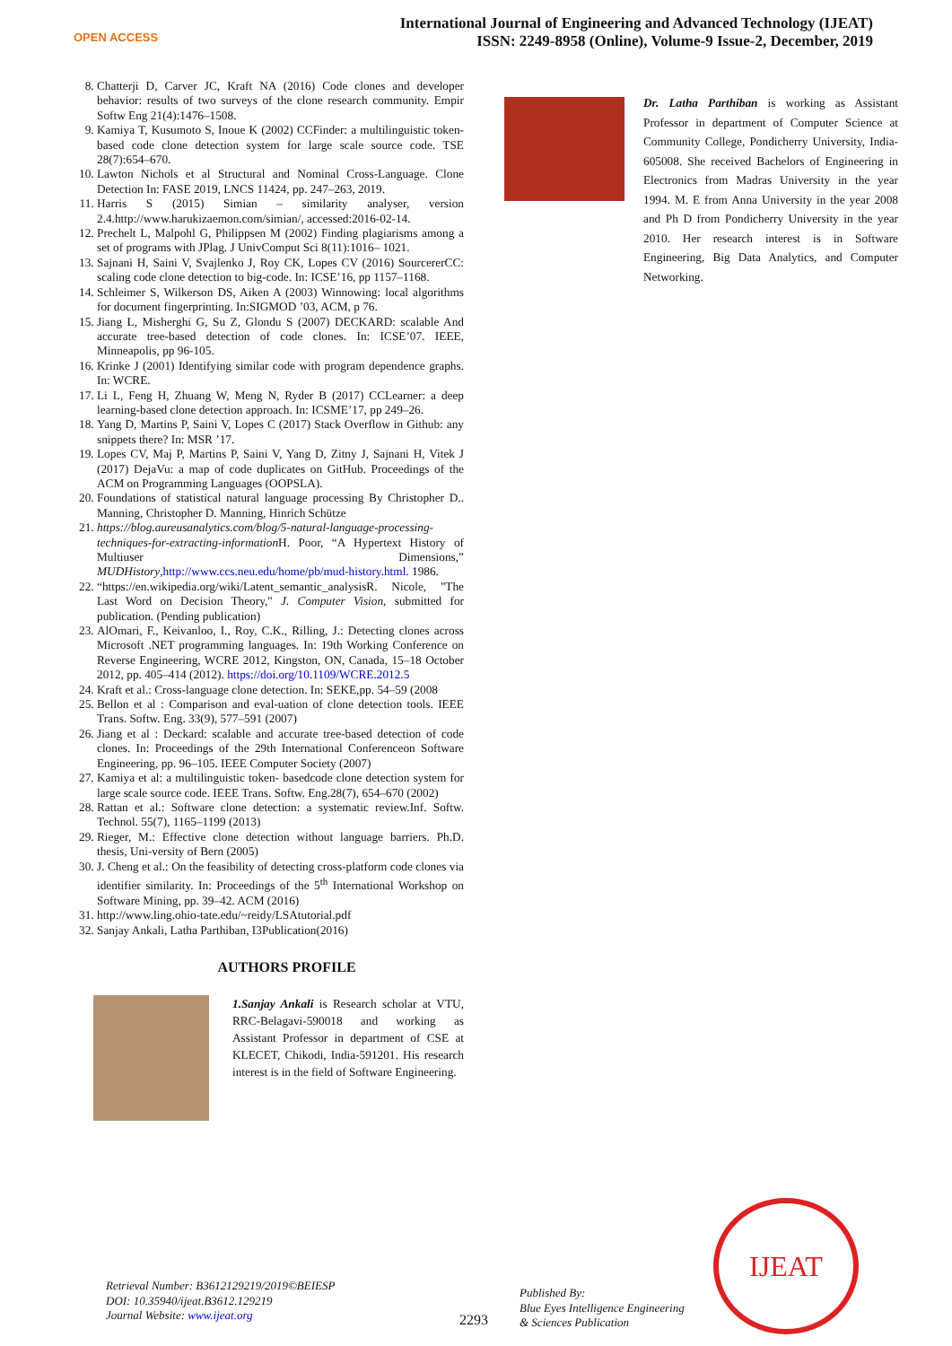OPEN ACCESS
International Journal of Engineering and Advanced Technology (IJEAT)
ISSN: 2249-8958 (Online), Volume-9 Issue-2, December, 2019
8. Chatterji D, Carver JC, Kraft NA (2016) Code clones and developer behavior: results of two surveys of the clone research community. Empir Softw Eng 21(4):1476–1508.
9. Kamiya T, Kusumoto S, Inoue K (2002) CCFinder: a multilinguistic token-based code clone detection system for large scale source code. TSE 28(7):654–670.
10. Lawton Nichols et al Structural and Nominal Cross-Language. Clone Detection In: FASE 2019, LNCS 11424, pp. 247–263, 2019.
11. Harris S (2015) Simian – similarity analyser, version 2.4.http://www.harukizaemon.com/simian/, accessed:2016-02-14.
12. Prechelt L, Malpohl G, Philippsen M (2002) Finding plagiarisms among a set of programs with JPlag. J UnivComput Sci 8(11):1016– 1021.
13. Sajnani H, Saini V, Svajlenko J, Roy CK, Lopes CV (2016) SourcererCC: scaling code clone detection to big-code. In: ICSE’16, pp 1157–1168.
14. Schleimer S, Wilkerson DS, Aiken A (2003) Winnowing: local algorithms for document fingerprinting. In:SIGMOD ’03, ACM, p 76.
15. Jiang L, Misherghi G, Su Z, Glondu S (2007) DECKARD: scalable And accurate tree-based detection of code clones. In: ICSE’07. IEEE, Minneapolis, pp 96-105.
16. Krinke J (2001) Identifying similar code with program dependence graphs. In: WCRE.
17. Li L, Feng H, Zhuang W, Meng N, Ryder B (2017) CCLearner: a deep learning-based clone detection approach. In: ICSME’17, pp 249–26.
18. Yang D, Martins P, Saini V, Lopes C (2017) Stack Overflow in Github: any snippets there? In: MSR ’17.
19. Lopes CV, Maj P, Martins P, Saini V, Yang D, Zitny J, Sajnani H, Vitek J (2017) DejaVu: a map of code duplicates on GitHub. Proceedings of the ACM on Programming Languages (OOPSLA).
20. Foundations of statistical natural language processing By Christopher D.. Manning, Christopher D. Manning, Hinrich Schütze
21. https://blog.aureusanalytics.com/blog/5-natural-language-processing-techniques-for-extracting-information H. Poor, “A Hypertext History of Multiuser Dimensions,” MUDHistory,http://www.ccs.neu.edu/home/pb/mud-history.html. 1986.
22. “https://en.wikipedia.org/wiki/Latent_semantic_analysisR. Nicole, "The Last Word on Decision Theory," J. Computer Vision, submitted for publication. (Pending publication)
23. AlOmari, F., Keivanloo, I., Roy, C.K., Rilling, J.: Detecting clones across Microsoft .NET programming languages. In: 19th Working Conference on Reverse Engineering, WCRE 2012, Kingston, ON, Canada, 15–18 October 2012, pp. 405–414 (2012). https://doi.org/10.1109/WCRE.2012.5
24. Kraft et al.: Cross-language clone detection. In: SEKE,pp. 54–59 (2008
25. Bellon et al : Comparison and eval-uation of clone detection tools. IEEE Trans. Softw. Eng. 33(9), 577–591 (2007)
26. Jiang et al : Deckard: scalable and accurate tree-based detection of code clones. In: Proceedings of the 29th International Conferenceon Software Engineering, pp. 96–105. IEEE Computer Society (2007)
27. Kamiya et al: a multilinguistic token- basedcode clone detection system for large scale source code. IEEE Trans. Softw. Eng.28(7), 654–670 (2002)
28. Rattan et al.: Software clone detection: a systematic review.Inf. Softw. Technol. 55(7), 1165–1199 (2013)
29. Rieger, M.: Effective clone detection without language barriers. Ph.D. thesis, Uni-versity of Bern (2005)
30. J. Cheng et al.: On the feasibility of detecting cross-platform code clones via identifier similarity. In: Proceedings of the 5<sup>th</sup> International Workshop on Software Mining, pp. 39–42. ACM (2016)
31. http://www.ling.ohio-tate.edu/~reidy/LSAtutorial.pdf
32. Sanjay Ankali, Latha Parthiban, I3Publication(2016)
AUTHORS PROFILE
1.Sanjay Ankali is Research scholar at VTU, RRC-Belagavi-590018 and working as Assistant Professor in department of CSE at KLECET, Chikodi, India-591201. His research interest is in the field of Software Engineering.
Dr. Latha Parthiban is working as Assistant Professor in department of Computer Science at Community College, Pondicherry University, India-605008. She received Bachelors of Engineering in Electronics from Madras University in the year 1994. M. E from Anna University in the year 2008 and Ph D from Pondicherry University in the year 2010. Her research interest is in Software Engineering, Big Data Analytics, and Computer Networking.
IJEAT
Retrieval Number: B3612129219/2019©BEIESP
DOI: 10.35940/ijeat.B3612.129219
Journal Website: www.ijeat.org
2293
Published By:
Blue Eyes Intelligence Engineering
& Sciences Publication